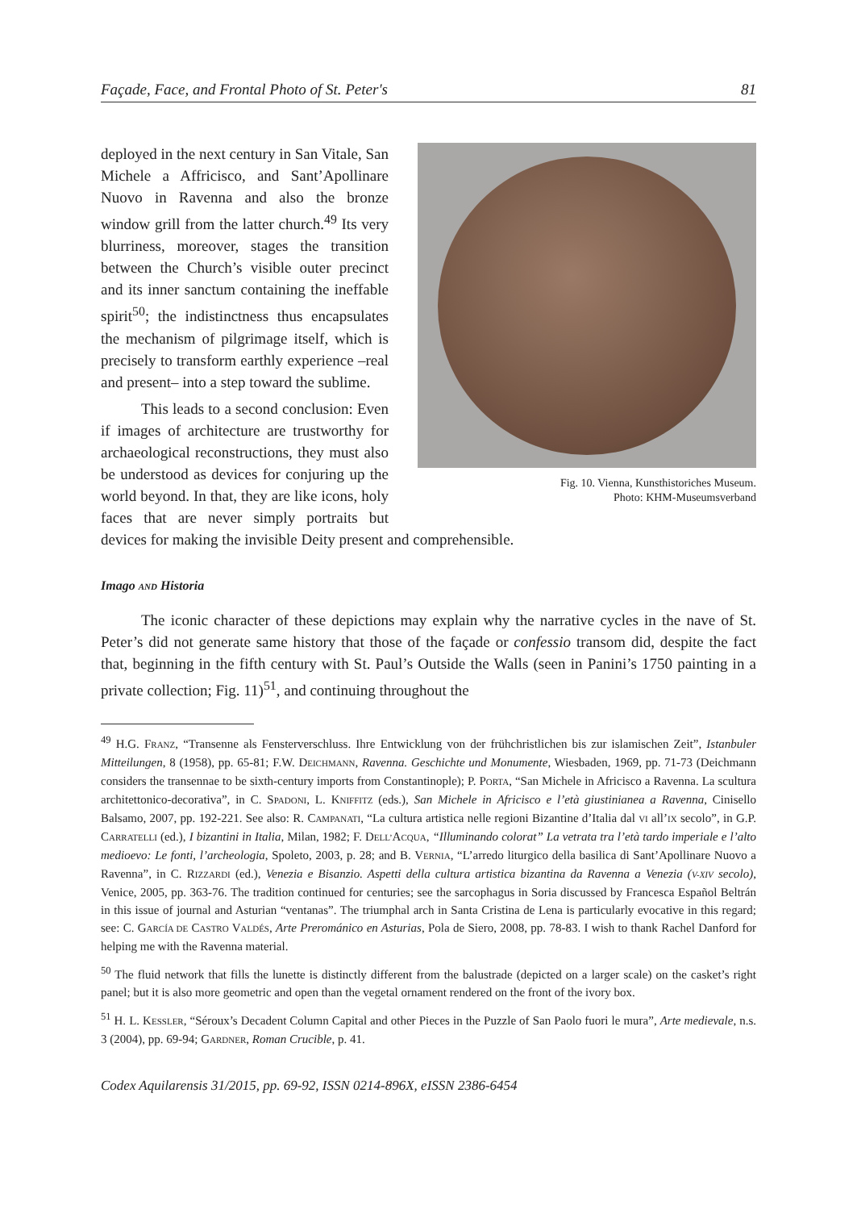Façade, Face, and Frontal Photo of St. Peter's 81
Fig. 10. Vienna, Kunsthistoriches Museum.
Photo: KHM-Museumsverband
deployed in the next century in San Vitale, San Michele a Affricisco, and Sant’Apollinare Nuovo in Ravenna and also the bronze window grill from the latter church.<sup>49</sup> Its very blurriness, moreover, stages the transition between the Church’s visible outer precinct and its inner sanctum containing the ineffable spirit<sup>50</sup>; the indistinctness thus encapsulates the mechanism of pilgrimage itself, which is precisely to transform earthly experience –real and present– into a step toward the sublime.
This leads to a second conclusion: Even if images of architecture are trustworthy for archaeological reconstructions, they must also be understood as devices for conjuring up the world beyond. In that, they are like icons, holy faces that are never simply portraits but devices for making the invisible Deity present and comprehensible.
Imago AND Historia
The iconic character of these depictions may explain why the narrative cycles in the nave of St. Peter’s did not generate same history that those of the façade or confessio transom did, despite the fact that, beginning in the fifth century with St. Paul’s Outside the Walls (seen in Panini’s 1750 painting in a private collection; Fig. 11)<sup>51</sup>, and continuing throughout the
<sup>49</sup> H.G. FRANZ, “Transenne als Fensterverschluss. Ihre Entwicklung von der frühchristlichen bis zur islamischen Zeit”, Istanbuler Mitteilungen, 8 (1958), pp. 65-81; F.W. DEICHMANN, Ravenna. Geschichte und Monumente, Wiesbaden, 1969, pp. 71-73 (Deichmann considers the transennae to be sixth-century imports from Constantinople); P. PORTA, “San Michele in Africisco a Ravenna. La scultura architettonico-decorativa”, in C. SPADONI, L. KNIFFITZ (eds.), San Michele in Africisco e l’età giustinianea a Ravenna, Cinisello Balsamo, 2007, pp. 192-221. See also: R. CAMPANATI, “La cultura artistica nelle regioni Bizantine d’Italia dal VI all’IX secolo”, in G.P. CARRATELLI (ed.), I bizantini in Italia, Milan, 1982; F. DELL’ACQUA, “Illuminando colorat” La vetrata tra l’età tardo imperiale e l’alto medioevo: Le fonti, l’archeologia, Spoleto, 2003, p. 28; and B. VERNIA, “L’arredo liturgico della basilica di Sant’Apollinare Nuovo a Ravenna”, in C. RIZZARDI (ed.), Venezia e Bisanzio. Aspetti della cultura artistica bizantina da Ravenna a Venezia (V-XIV secolo), Venice, 2005, pp. 363-76. The tradition continued for centuries; see the sarcophagus in Soria discussed by Francesca Español Beltrán in this issue of journal and Asturian “ventanas”. The triumphal arch in Santa Cristina de Lena is particularly evocative in this regard; see: C. GARCÍA DE CASTRO VALDÉS, Arte Prerománico en Asturias, Pola de Siero, 2008, pp. 78-83. I wish to thank Rachel Danford for helping me with the Ravenna material.
<sup>50</sup> The fluid network that fills the lunette is distinctly different from the balustrade (depicted on a larger scale) on the casket’s right panel; but it is also more geometric and open than the vegetal ornament rendered on the front of the ivory box.
<sup>51</sup> H. L. KESSLER, “Séroux’s Decadent Column Capital and other Pieces in the Puzzle of San Paolo fuori le mura”, Arte medievale, n.s. 3 (2004), pp. 69-94; GARDNER, Roman Crucible, p. 41.
Codex Aquilarensis 31/2015, pp. 69-92, ISSN 0214-896X, eISSN 2386-6454